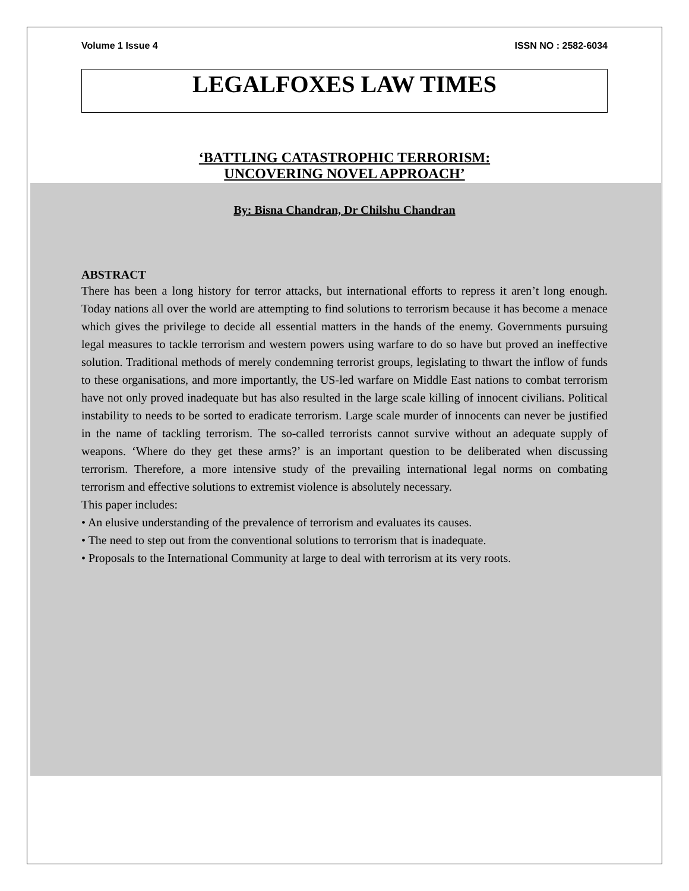Volume 1 Issue 4 ISSN NO : 2582-6034
LEGALFOXES LAW TIMES
‘BATTLING CATASTROPHIC TERRORISM:
UNCOVERING NOVEL APPROACH’
By: Bisna Chandran, Dr Chilshu Chandran
ABSTRACT
There has been a long history for terror attacks, but international efforts to repress it aren’t long enough. Today nations all over the world are attempting to find solutions to terrorism because it has become a menace which gives the privilege to decide all essential matters in the hands of the enemy. Governments pursuing legal measures to tackle terrorism and western powers using warfare to do so have but proved an ineffective solution. Traditional methods of merely condemning terrorist groups, legislating to thwart the inflow of funds to these organisations, and more importantly, the US-led warfare on Middle East nations to combat terrorism have not only proved inadequate but has also resulted in the large scale killing of innocent civilians. Political instability to needs to be sorted to eradicate terrorism. Large scale murder of innocents can never be justified in the name of tackling terrorism. The so-called terrorists cannot survive without an adequate supply of weapons. ‘Where do they get these arms?’ is an important question to be deliberated when discussing terrorism. Therefore, a more intensive study of the prevailing international legal norms on combating terrorism and effective solutions to extremist violence is absolutely necessary.
This paper includes:
• An elusive understanding of the prevalence of terrorism and evaluates its causes.
• The need to step out from the conventional solutions to terrorism that is inadequate.
• Proposals to the International Community at large to deal with terrorism at its very roots.